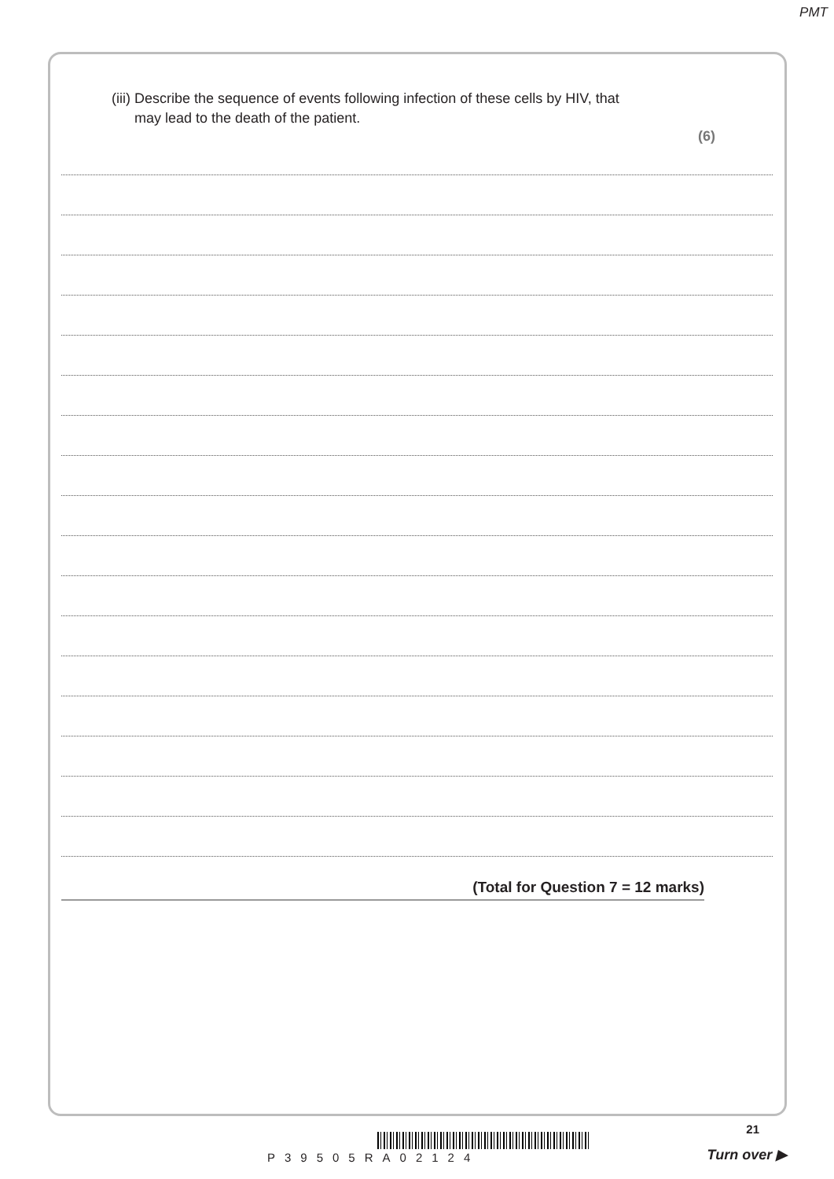PMT
(iii) Describe the sequence of events following infection of these cells by HIV, that
may lead to the death of the patient.
(6)
(Total for Question 7 = 12 marks)
P39505RA02124
21
Turn over ▶